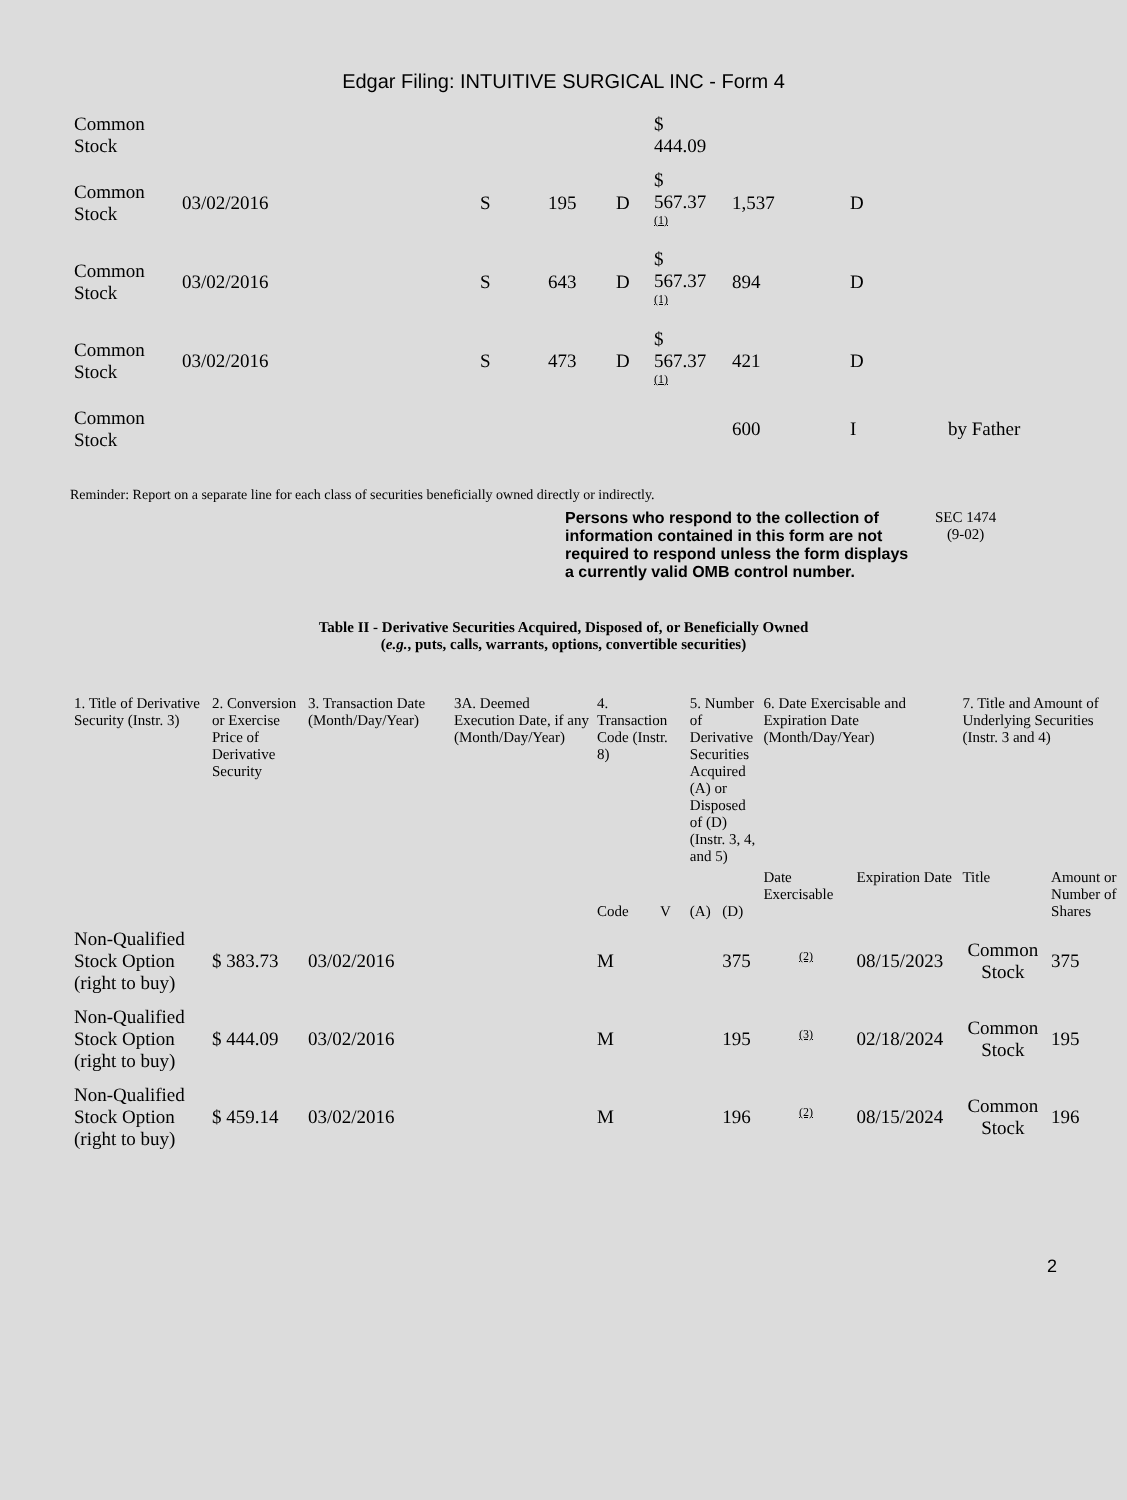Edgar Filing: INTUITIVE SURGICAL INC - Form 4
| Common Stock | | | | | $ 444.09 | | | |
| Common Stock | 03/02/2016 | S | 195 | D | $ 567.37 <sup>(1)</sup> | 1,537 | D | |
| Common Stock | 03/02/2016 | S | 643 | D | $ 567.37 <sup>(1)</sup> | 894 | D | |
| Common Stock | 03/02/2016 | S | 473 | D | $ 567.37 <sup>(1)</sup> | 421 | D | |
| Common Stock | | | | | | 600 | I | by Father |
Reminder: Report on a separate line for each class of securities beneficially owned directly or indirectly.
Persons who respond to the collection of information contained in this form are not required to respond unless the form displays a currently valid OMB control number.
SEC 1474
(9-02)
Table II - Derivative Securities Acquired, Disposed of, or Beneficially Owned
(e.g., puts, calls, warrants, options, convertible securities)
| 1. Title of Derivative Security (Instr. 3) | 2. Conversion or Exercise Price of Derivative Security | 3. Transaction Date (Month/Day/Year) | 3A. Deemed Execution Date, if any (Month/Day/Year) | 4. Transaction Code (Instr. 8) | | 5. Number of Derivative Securities Acquired (A) or Disposed of (D) (Instr. 3, 4, and 5) | | 6. Date Exercisable and Expiration Date (Month/Day/Year) | | 7. Title and Amount of Underlying Securities (Instr. 3 and 4) | |
| --- | --- | --- | --- | --- | --- | --- | --- | --- | --- | --- | --- |
| | | | | Code | V | (A) | (D) | Date Exercisable | Expiration Date | Title | Amount or Number of Shares |
| Non-Qualified Stock Option (right to buy) | $ 383.73 | 03/02/2016 | | M | | | 375 | <sup>(2)</sup> | 08/15/2023 | Common Stock | 375 |
| Non-Qualified Stock Option (right to buy) | $ 444.09 | 03/02/2016 | | M | | | 195 | <sup>(3)</sup> | 02/18/2024 | Common Stock | 195 |
| Non-Qualified Stock Option (right to buy) | $ 459.14 | 03/02/2016 | | M | | | 196 | <sup>(2)</sup> | 08/15/2024 | Common Stock | 196 |
2